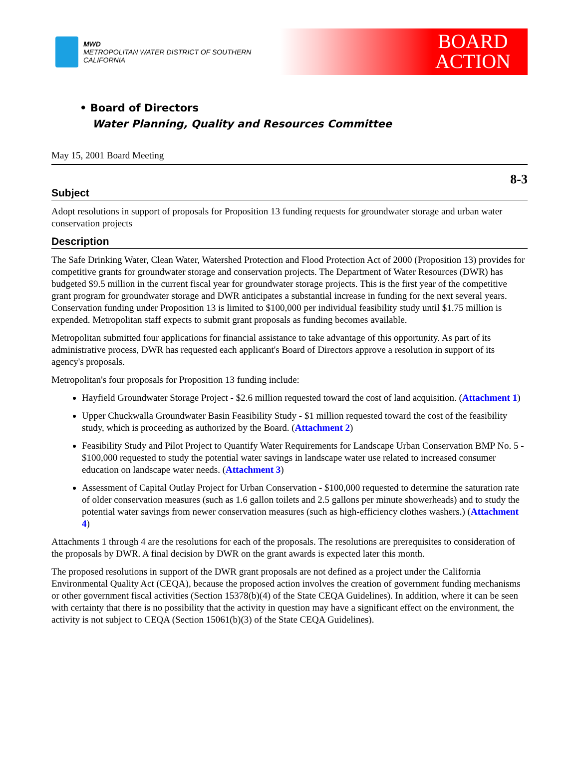MWD
METROPOLITAN WATER DISTRICT OF SOUTHERN CALIFORNIA
BOARD
ACTION
• Board of Directors
Water Planning, Quality and Resources Committee
May 15, 2001 Board Meeting
8-3
Subject
Adopt resolutions in support of proposals for Proposition 13 funding requests for groundwater storage and urban water conservation projects
Description
The Safe Drinking Water, Clean Water, Watershed Protection and Flood Protection Act of 2000 (Proposition 13) provides for competitive grants for groundwater storage and conservation projects. The Department of Water Resources (DWR) has budgeted $9.5 million in the current fiscal year for groundwater storage projects. This is the first year of the competitive grant program for groundwater storage and DWR anticipates a substantial increase in funding for the next several years. Conservation funding under Proposition 13 is limited to $100,000 per individual feasibility study until $1.75 million is expended. Metropolitan staff expects to submit grant proposals as funding becomes available.
Metropolitan submitted four applications for financial assistance to take advantage of this opportunity. As part of its administrative process, DWR has requested each applicant's Board of Directors approve a resolution in support of its agency's proposals.
Metropolitan's four proposals for Proposition 13 funding include:
Hayfield Groundwater Storage Project - $2.6 million requested toward the cost of land acquisition. (Attachment 1)
Upper Chuckwalla Groundwater Basin Feasibility Study - $1 million requested toward the cost of the feasibility study, which is proceeding as authorized by the Board. (Attachment 2)
Feasibility Study and Pilot Project to Quantify Water Requirements for Landscape Urban Conservation BMP No. 5 - $100,000 requested to study the potential water savings in landscape water use related to increased consumer education on landscape water needs. (Attachment 3)
Assessment of Capital Outlay Project for Urban Conservation - $100,000 requested to determine the saturation rate of older conservation measures (such as 1.6 gallon toilets and 2.5 gallons per minute showerheads) and to study the potential water savings from newer conservation measures (such as high-efficiency clothes washers.) (Attachment 4)
Attachments 1 through 4 are the resolutions for each of the proposals. The resolutions are prerequisites to consideration of the proposals by DWR. A final decision by DWR on the grant awards is expected later this month.
The proposed resolutions in support of the DWR grant proposals are not defined as a project under the California Environmental Quality Act (CEQA), because the proposed action involves the creation of government funding mechanisms or other government fiscal activities (Section 15378(b)(4) of the State CEQA Guidelines). In addition, where it can be seen with certainty that there is no possibility that the activity in question may have a significant effect on the environment, the activity is not subject to CEQA (Section 15061(b)(3) of the State CEQA Guidelines).